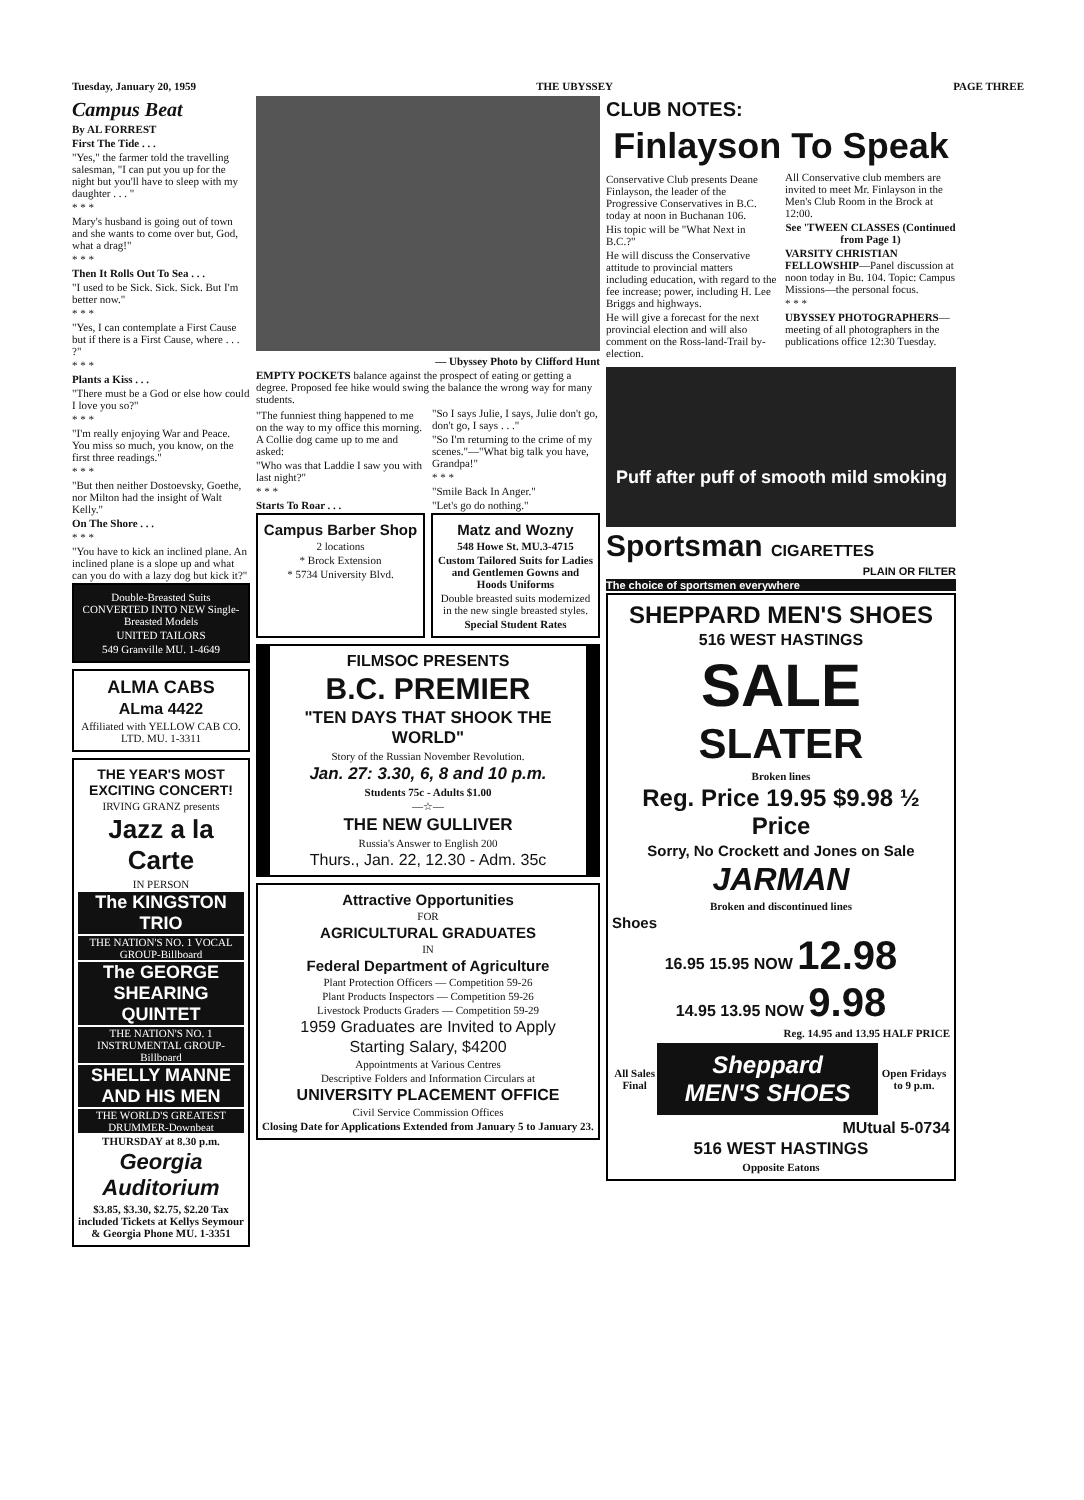Tuesday, January 20, 1959 THE UBYSSEY PAGE THREE
Campus Beat
By AL FORREST
First The Tide . . .
"Yes," the farmer told the travelling salesman, "I can put you up for the night but you'll have to sleep with my daughter . . . "
* * *
Mary's husband is going out of town and she wants to come over but, God, what a drag!"
* * *
Then It Rolls Out To Sea . . .
"I used to be Sick. Sick. Sick. But I'm better now."
* * *
"Yes, I can contemplate a First Cause but if there is a First Cause, where . . . ?"
* * *
Plants a Kiss . . .
"There must be a God or else how could I love you so?"
* * *
"I'm really enjoying War and Peace. You miss so much, you know, on the first three readings."
* * *
"But then neither Dostoevsky, Goethe, nor Milton had the insight of Walt Kelly."
On The Shore . . .
* * *
"You have to kick an inclined plane. An inclined plane is a slope up and what can you do with a lazy dog but kick it?"
Double-Breasted Suits CONVERTED INTO NEW Single-Breasted Models
UNITED TAILORS
549 Granville MU. 1-4649
ALMA CABS
ALma 4422
Affiliated with YELLOW CAB CO. LTD. MU. 1-3311
THE YEAR'S MOST EXCITING CONCERT!
IRVING GRANZ presents
Jazz a la Carte
IN PERSON
The KINGSTON TRIO
THE NATION'S NO. 1 VOCAL GROUP-Billboard
The GEORGE SHEARING QUINTET
THE NATION'S NO. 1 INSTRUMENTAL GROUP-Billboard
SHELLY MANNE AND HIS MEN
THE WORLD'S GREATEST DRUMMER-Downbeat
THURSDAY at 8.30 p.m.
Georgia Auditorium
$3.85, $3.30, $2.75, $2.20 Tax included Tickets at Kellys Seymour & Georgia Phone MU. 1-3351
— Ubyssey Photo by Clifford Hunt
EMPTY POCKETS balance against the prospect of eating or getting a degree. Proposed fee hike would swing the balance the wrong way for many students.
"The funniest thing happened to me on the way to my office this morning. A Collie dog came up to me and asked:
"Who was that Laddie I saw you with last night?"
* * *
Starts To Roar . . .
"So I says Julie, I says, Julie don't go, don't go, I says . . ."
"So I'm returning to the crime of my scenes."—"What big talk you have, Grandpa!"
* * *
"Smile Back In Anger."
"Let's go do nothing."
Campus Barber Shop
2 locations
* Brock Extension
* 5734 University Blvd.
Matz and Wozny
548 Howe St. MU.3-4715
Custom Tailored Suits for Ladies and Gentlemen Gowns and Hoods Uniforms
Double breasted suits modernized in the new single breasted styles.
Special Student Rates
FILMSOC PRESENTS
B.C. PREMIER
"TEN DAYS THAT SHOOK THE WORLD"
Story of the Russian November Revolution.
Jan. 27: 3.30, 6, 8 and 10 p.m.
Students 75c - Adults $1.00
—☆—
THE NEW GULLIVER
Russia's Answer to English 200
Thurs., Jan. 22, 12.30 - Adm. 35c
Attractive Opportunities
FOR
AGRICULTURAL GRADUATES
IN
Federal Department of Agriculture
Plant Protection Officers — Competition 59-26
Plant Products Inspectors — Competition 59-26
Livestock Products Graders — Competition 59-29
1959 Graduates are Invited to Apply
Starting Salary, $4200
Appointments at Various Centres
Descriptive Folders and Information Circulars at
UNIVERSITY PLACEMENT OFFICE
Civil Service Commission Offices
Closing Date for Applications Extended from January 5 to January 23.
CLUB NOTES:
Finlayson To Speak
Conservative Club presents Deane Finlayson, the leader of the Progressive Conservatives in B.C. today at noon in Buchanan 106.
His topic will be "What Next in B.C.?"
He will discuss the Conservative attitude to provincial matters including education, with regard to the fee increase; power, including H. Lee Briggs and highways.
He will give a forecast for the next provincial election and will also comment on the Ross-land-Trail by-election.
All Conservative club members are invited to meet Mr. Finlayson in the Men's Club Room in the Brock at 12:00.
See 'TWEEN CLASSES (Continued from Page 1)
VARSITY CHRISTIAN FELLOWSHIP—Panel discussion at noon today in Bu. 104. Topic: Campus Missions—the personal focus.
* * *
UBYSSEY PHOTOGRAPHERS—meeting of all photographers in the publications office 12:30 Tuesday.
Puff after puff of smooth mild smoking
Sportsman CIGARETTES
PLAIN OR FILTER
The choice of sportsmen everywhere
SHEPPARD MEN'S SHOES
516 WEST HASTINGS
SALE
SLATER
Broken lines
Reg. Price 19.95 $9.98 ½ Price
Sorry, No Crockett and Jones on Sale
JARMAN
Broken and discontinued lines
Shoes
16.95 15.95 NOW 12.98
14.95 13.95 NOW 9.98
Reg. 14.95 and 13.95 HALF PRICE
All Sales Final
Sheppard MEN'S SHOES
Open Fridays to 9 p.m.
MUtual 5-0734
516 WEST HASTINGS
Opposite Eatons